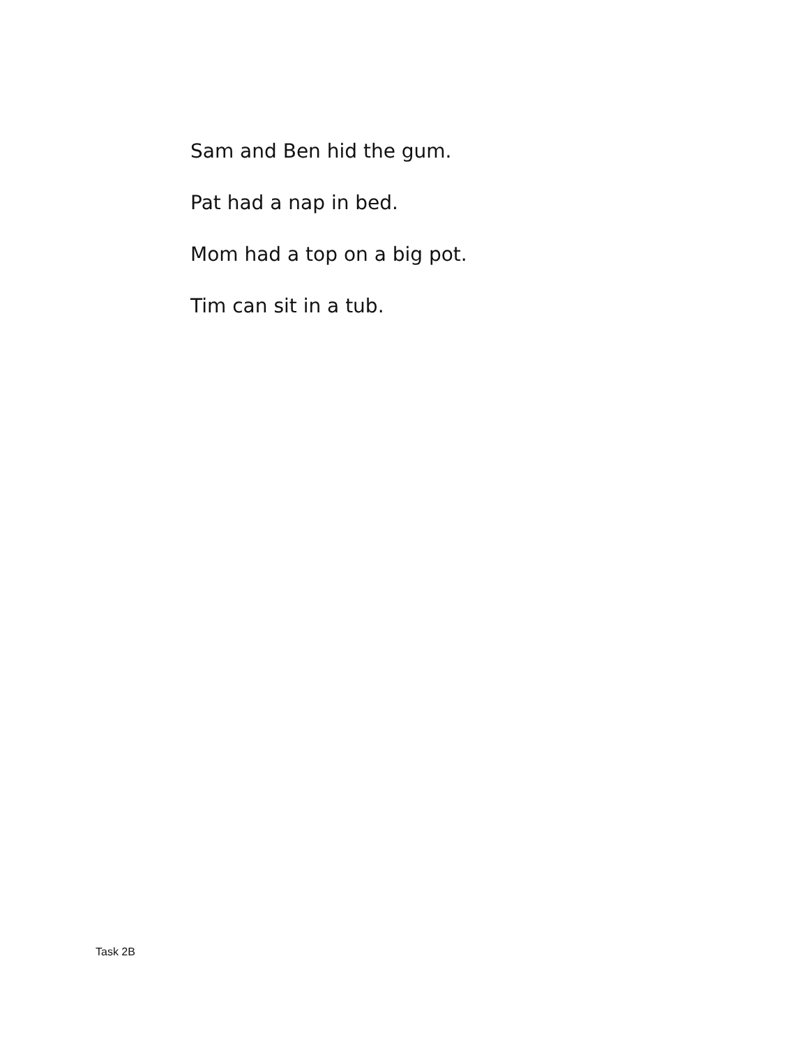Sam and Ben hid the gum.
Pat had a nap in bed.
Mom had a top on a big pot.
Tim can sit in a tub.
Task 2B